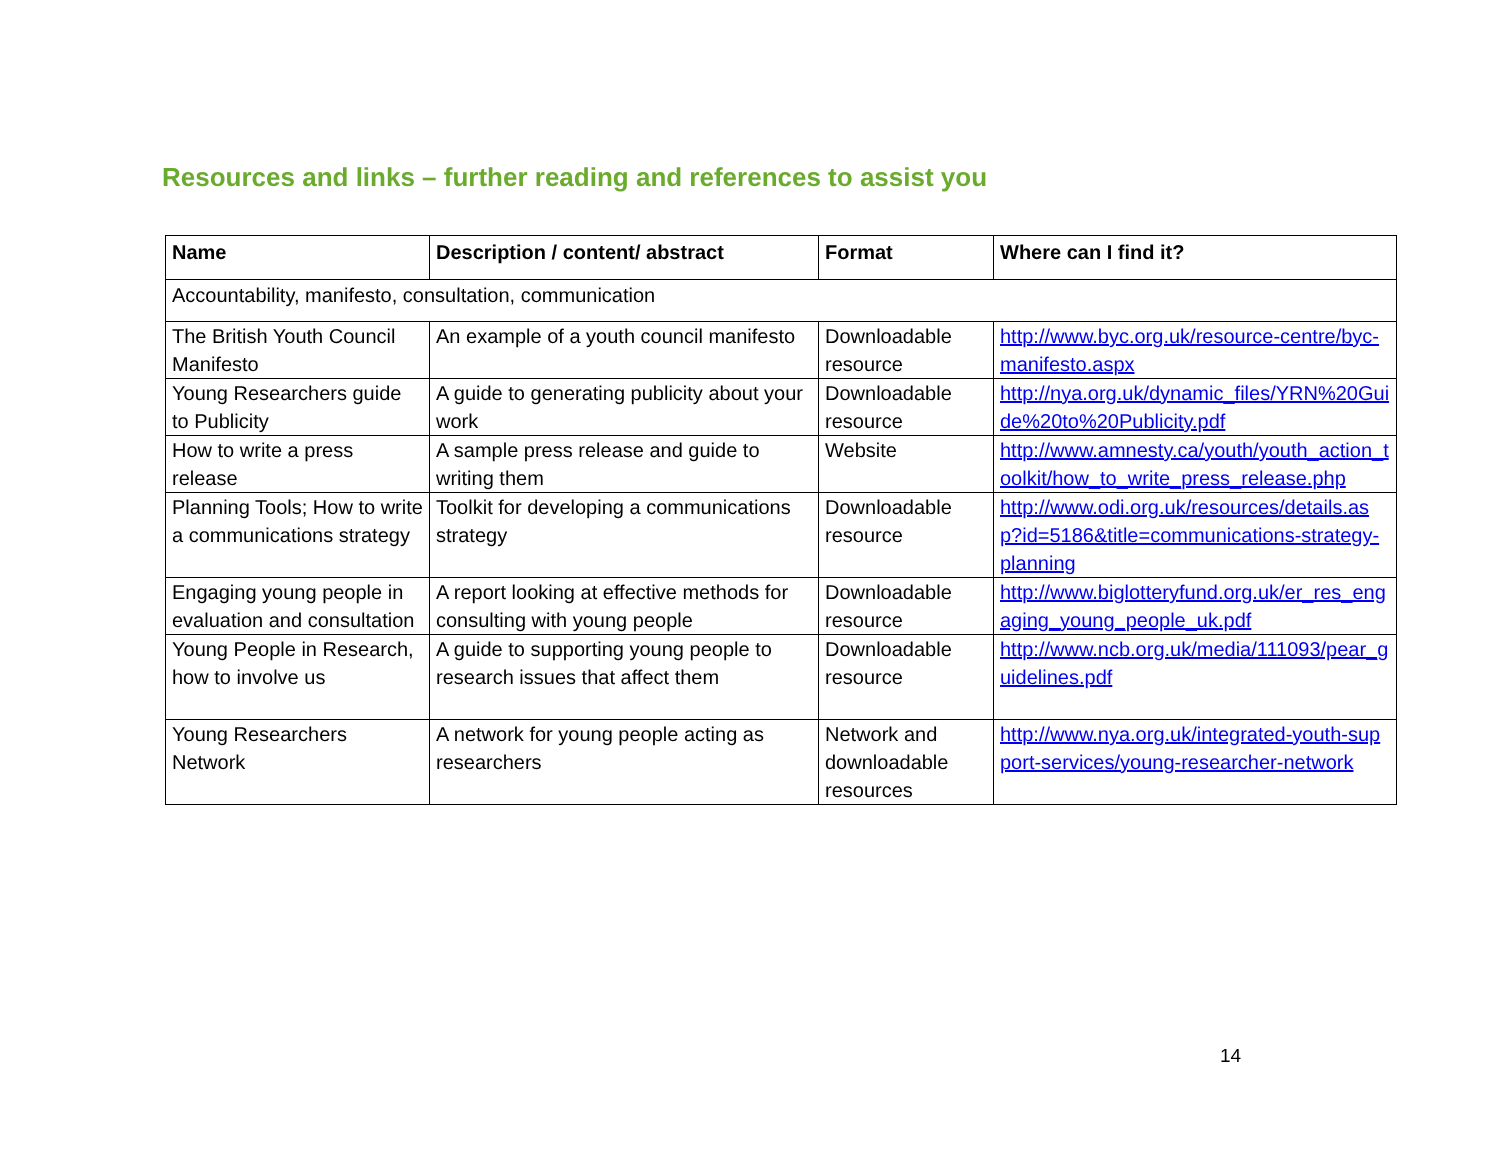Resources and links – further reading and references to assist you
| Name | Description / content/ abstract | Format | Where can I find it? |
| --- | --- | --- | --- |
| Accountability, manifesto, consultation, communication | | | |
| The British Youth Council Manifesto | An example of a youth council manifesto | Downloadable resource | http://www.byc.org.uk/resource-centre/byc-manifesto.aspx |
| Young Researchers guide to Publicity | A guide to generating publicity about your work | Downloadable resource | http://nya.org.uk/dynamic_files/YRN%20Guide%20to%20Publicity.pdf |
| How to write a press release | A sample press release and guide to writing them | Website | http://www.amnesty.ca/youth/youth_action_toolkit/how_to_write_press_release.php |
| Planning Tools; How to write a communications strategy | Toolkit for developing a communications strategy | Downloadable resource | http://www.odi.org.uk/resources/details.asp?id=5186&title=communications-strategy-planning |
| Engaging young people in evaluation and consultation | A report looking at effective methods for consulting with young people | Downloadable resource | http://www.biglotteryfund.org.uk/er_res_engaging_young_people_uk.pdf |
| Young People in Research, how to involve us | A guide to supporting young people to research issues that affect them | Downloadable resource | http://www.ncb.org.uk/media/111093/pear_guidelines.pdf |
| Young Researchers Network | A network for young people acting as researchers | Network and downloadable resources | http://www.nya.org.uk/integrated-youth-support-services/young-researcher-network |
14